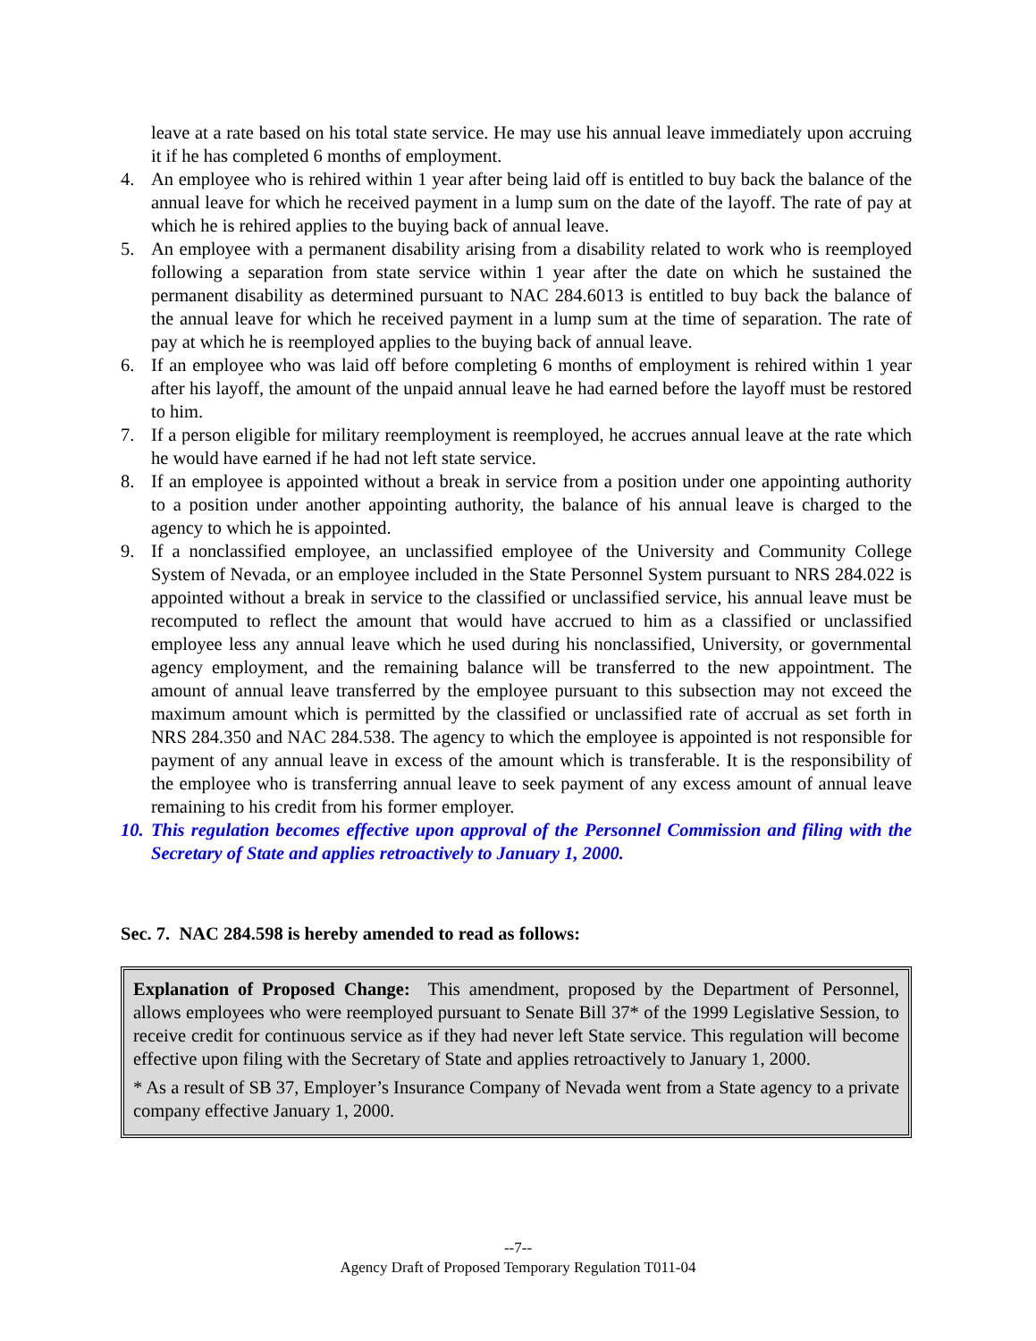leave at a rate based on his total state service. He may use his annual leave immediately upon accruing it if he has completed 6 months of employment.
4. An employee who is rehired within 1 year after being laid off is entitled to buy back the balance of the annual leave for which he received payment in a lump sum on the date of the layoff. The rate of pay at which he is rehired applies to the buying back of annual leave.
5. An employee with a permanent disability arising from a disability related to work who is reemployed following a separation from state service within 1 year after the date on which he sustained the permanent disability as determined pursuant to NAC 284.6013 is entitled to buy back the balance of the annual leave for which he received payment in a lump sum at the time of separation. The rate of pay at which he is reemployed applies to the buying back of annual leave.
6. If an employee who was laid off before completing 6 months of employment is rehired within 1 year after his layoff, the amount of the unpaid annual leave he had earned before the layoff must be restored to him.
7. If a person eligible for military reemployment is reemployed, he accrues annual leave at the rate which he would have earned if he had not left state service.
8. If an employee is appointed without a break in service from a position under one appointing authority to a position under another appointing authority, the balance of his annual leave is charged to the agency to which he is appointed.
9. If a nonclassified employee, an unclassified employee of the University and Community College System of Nevada, or an employee included in the State Personnel System pursuant to NRS 284.022 is appointed without a break in service to the classified or unclassified service, his annual leave must be recomputed to reflect the amount that would have accrued to him as a classified or unclassified employee less any annual leave which he used during his nonclassified, University, or governmental agency employment, and the remaining balance will be transferred to the new appointment. The amount of annual leave transferred by the employee pursuant to this subsection may not exceed the maximum amount which is permitted by the classified or unclassified rate of accrual as set forth in NRS 284.350 and NAC 284.538. The agency to which the employee is appointed is not responsible for payment of any annual leave in excess of the amount which is transferable. It is the responsibility of the employee who is transferring annual leave to seek payment of any excess amount of annual leave remaining to his credit from his former employer.
10.
This regulation becomes effective upon approval of the Personnel Commission and filing with the Secretary of State and applies retroactively to January 1, 2000.
Sec. 7. NAC 284.598 is hereby amended to read as follows:
Explanation of Proposed Change: This amendment, proposed by the Department of Personnel, allows employees who were reemployed pursuant to Senate Bill 37* of the 1999 Legislative Session, to receive credit for continuous service as if they had never left State service. This regulation will become effective upon filing with the Secretary of State and applies retroactively to January 1, 2000.
* As a result of SB 37, Employer’s Insurance Company of Nevada went from a State agency to a private company effective January 1, 2000.
--7--
Agency Draft of Proposed Temporary Regulation T011-04